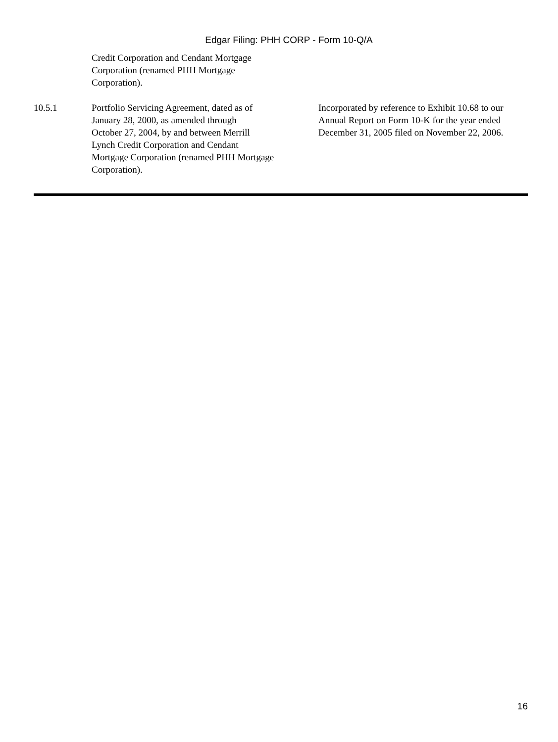Edgar Filing: PHH CORP - Form 10-Q/A
| | Credit Corporation and Cendant Mortgage Corporation (renamed PHH Mortgage Corporation). | |
| 10.5.1 | Portfolio Servicing Agreement, dated as of January 28, 2000, as amended through October 27, 2004, by and between Merrill Lynch Credit Corporation and Cendant Mortgage Corporation (renamed PHH Mortgage Corporation). | Incorporated by reference to Exhibit 10.68 to our Annual Report on Form 10-K for the year ended December 31, 2005 filed on November 22, 2006. |
16